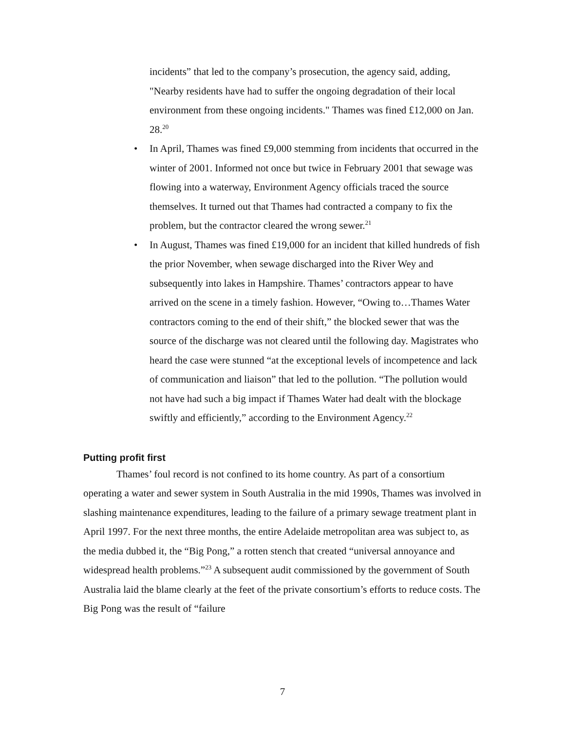incidents” that led to the company’s prosecution, the agency said, adding, "Nearby residents have had to suffer the ongoing degradation of their local environment from these ongoing incidents." Thames was fined £12,000 on Jan. 28.<sup>20</sup>
• In April, Thames was fined £9,000 stemming from incidents that occurred in the winter of 2001. Informed not once but twice in February 2001 that sewage was flowing into a waterway, Environment Agency officials traced the source themselves. It turned out that Thames had contracted a company to fix the problem, but the contractor cleared the wrong sewer.<sup>21</sup>
• In August, Thames was fined £19,000 for an incident that killed hundreds of fish the prior November, when sewage discharged into the River Wey and subsequently into lakes in Hampshire. Thames’ contractors appear to have arrived on the scene in a timely fashion. However, “Owing to…Thames Water contractors coming to the end of their shift,” the blocked sewer that was the source of the discharge was not cleared until the following day. Magistrates who heard the case were stunned “at the exceptional levels of incompetence and lack of communication and liaison” that led to the pollution. “The pollution would not have had such a big impact if Thames Water had dealt with the blockage swiftly and efficiently,” according to the Environment Agency.<sup>22</sup>
Putting profit first
Thames’ foul record is not confined to its home country. As part of a consortium operating a water and sewer system in South Australia in the mid 1990s, Thames was involved in slashing maintenance expenditures, leading to the failure of a primary sewage treatment plant in April 1997. For the next three months, the entire Adelaide metropolitan area was subject to, as the media dubbed it, the “Big Pong,” a rotten stench that created “universal annoyance and widespread health problems.”<sup>23</sup> A subsequent audit commissioned by the government of South Australia laid the blame clearly at the feet of the private consortium’s efforts to reduce costs. The Big Pong was the result of “failure
7